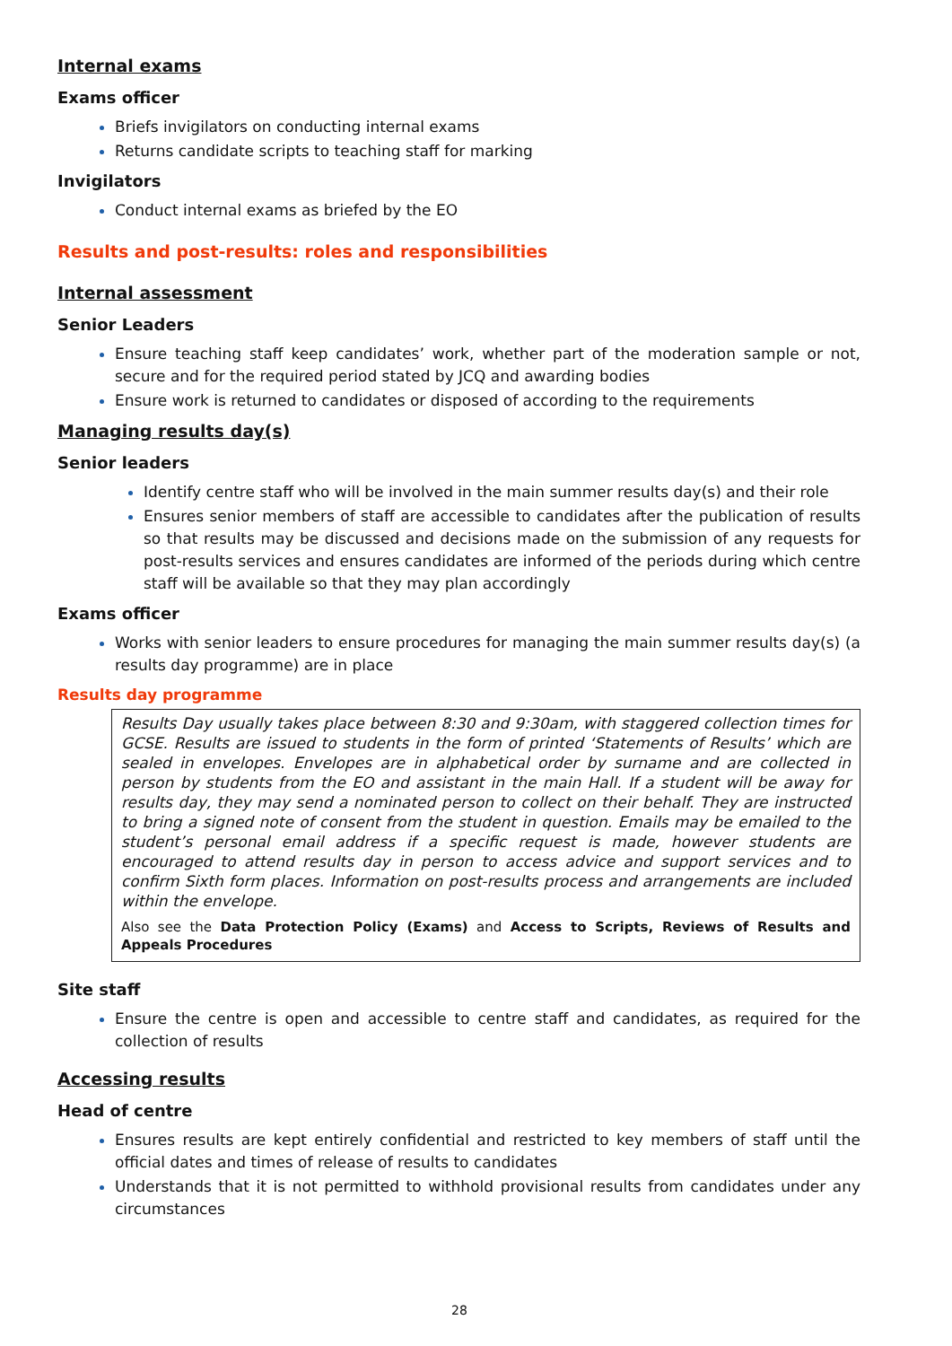Internal exams
Exams officer
Briefs invigilators on conducting internal exams
Returns candidate scripts to teaching staff for marking
Invigilators
Conduct internal exams as briefed by the EO
Results and post-results: roles and responsibilities
Internal assessment
Senior Leaders
Ensure teaching staff keep candidates’ work, whether part of the moderation sample or not, secure and for the required period stated by JCQ and awarding bodies
Ensure work is returned to candidates or disposed of according to the requirements
Managing results day(s)
Senior leaders
Identify centre staff who will be involved in the main summer results day(s) and their role
Ensures senior members of staff are accessible to candidates after the publication of results so that results may be discussed and decisions made on the submission of any requests for post-results services and ensures candidates are informed of the periods during which centre staff will be available so that they may plan accordingly
Exams officer
Works with senior leaders to ensure procedures for managing the main summer results day(s) (a results day programme) are in place
Results day programme
Results Day usually takes place between 8:30 and 9:30am, with staggered collection times for GCSE. Results are issued to students in the form of printed ‘Statements of Results’ which are sealed in envelopes. Envelopes are in alphabetical order by surname and are collected in person by students from the EO and assistant in the main Hall. If a student will be away for results day, they may send a nominated person to collect on their behalf. They are instructed to bring a signed note of consent from the student in question. Emails may be emailed to the student’s personal email address if a specific request is made, however students are encouraged to attend results day in person to access advice and support services and to confirm Sixth form places. Information on post-results process and arrangements are included within the envelope.
Also see the Data Protection Policy (Exams) and Access to Scripts, Reviews of Results and Appeals Procedures
Site staff
Ensure the centre is open and accessible to centre staff and candidates, as required for the collection of results
Accessing results
Head of centre
Ensures results are kept entirely confidential and restricted to key members of staff until the official dates and times of release of results to candidates
Understands that it is not permitted to withhold provisional results from candidates under any circumstances
28